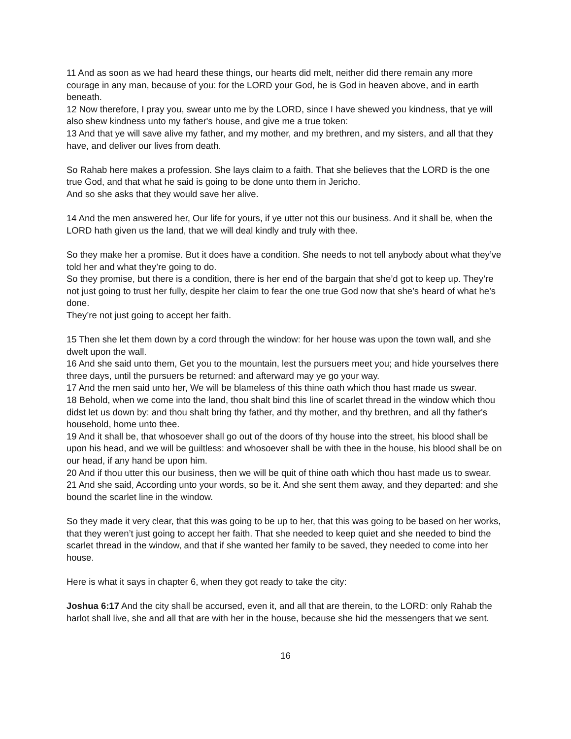11 And as soon as we had heard these things, our hearts did melt, neither did there remain any more courage in any man, because of you: for the LORD your God, he is God in heaven above, and in earth beneath.
12 Now therefore, I pray you, swear unto me by the LORD, since I have shewed you kindness, that ye will also shew kindness unto my father's house, and give me a true token:
13 And that ye will save alive my father, and my mother, and my brethren, and my sisters, and all that they have, and deliver our lives from death.
So Rahab here makes a profession. She lays claim to a faith. That she believes that the LORD is the one true God, and that what he said is going to be done unto them in Jericho.
And so she asks that they would save her alive.
14 And the men answered her, Our life for yours, if ye utter not this our business. And it shall be, when the LORD hath given us the land, that we will deal kindly and truly with thee.
So they make her a promise. But it does have a condition. She needs to not tell anybody about what they’ve told her and what they’re going to do.
So they promise, but there is a condition, there is her end of the bargain that she’d got to keep up. They’re not just going to trust her fully, despite her claim to fear the one true God now that she’s heard of what he’s done.
They’re not just going to accept her faith.
15 Then she let them down by a cord through the window: for her house was upon the town wall, and she dwelt upon the wall.
16 And she said unto them, Get you to the mountain, lest the pursuers meet you; and hide yourselves there three days, until the pursuers be returned: and afterward may ye go your way.
17 And the men said unto her, We will be blameless of this thine oath which thou hast made us swear.
18 Behold, when we come into the land, thou shalt bind this line of scarlet thread in the window which thou didst let us down by: and thou shalt bring thy father, and thy mother, and thy brethren, and all thy father's household, home unto thee.
19 And it shall be, that whosoever shall go out of the doors of thy house into the street, his blood shall be upon his head, and we will be guiltless: and whosoever shall be with thee in the house, his blood shall be on our head, if any hand be upon him.
20 And if thou utter this our business, then we will be quit of thine oath which thou hast made us to swear.
21 And she said, According unto your words, so be it. And she sent them away, and they departed: and she bound the scarlet line in the window.
So they made it very clear, that this was going to be up to her, that this was going to be based on her works, that they weren’t just going to accept her faith. That she needed to keep quiet and she needed to bind the scarlet thread in the window, and that if she wanted her family to be saved, they needed to come into her house.
Here is what it says in chapter 6, when they got ready to take the city:
Joshua 6:17 And the city shall be accursed, even it, and all that are therein, to the LORD: only Rahab the harlot shall live, she and all that are with her in the house, because she hid the messengers that we sent.
16